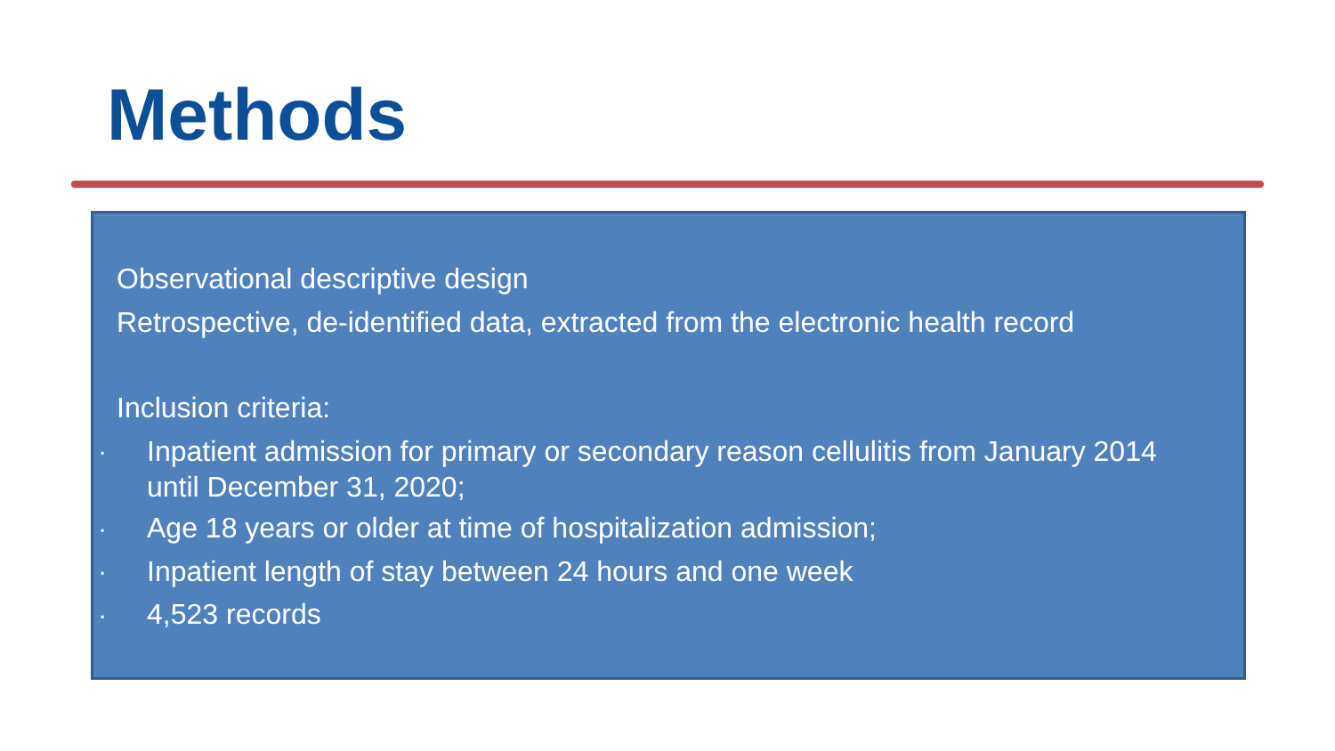Methods
▪ Observational descriptive design
▪ Retrospective, de-identified data, extracted from the electronic health record
▪ Inclusion criteria:
▪ Inpatient admission for primary or secondary reason cellulitis from January 2014 until December 31, 2020;
▪ Age 18 years or older at time of hospitalization admission;
▪ Inpatient length of stay between 24 hours and one week
▪ 4,523 records